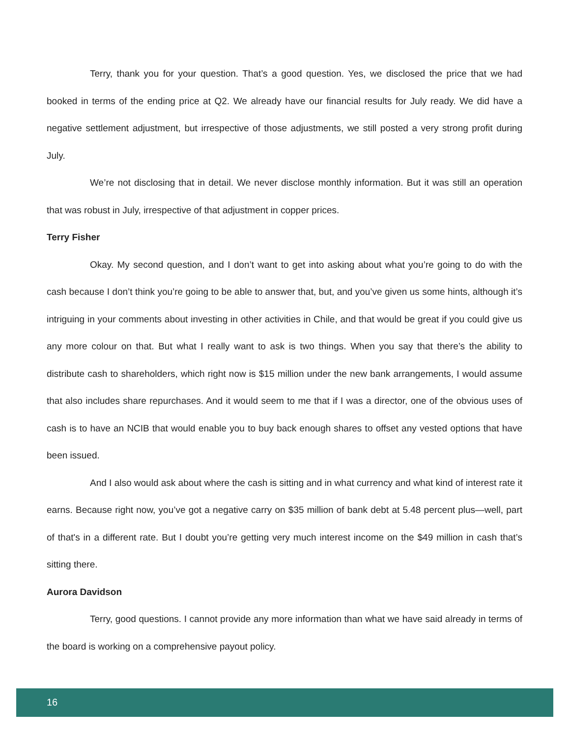Terry, thank you for your question. That’s a good question. Yes, we disclosed the price that we had booked in terms of the ending price at Q2. We already have our financial results for July ready. We did have a negative settlement adjustment, but irrespective of those adjustments, we still posted a very strong profit during July.
We’re not disclosing that in detail. We never disclose monthly information. But it was still an operation that was robust in July, irrespective of that adjustment in copper prices.
Terry Fisher
Okay. My second question, and I don’t want to get into asking about what you’re going to do with the cash because I don’t think you’re going to be able to answer that, but, and you’ve given us some hints, although it’s intriguing in your comments about investing in other activities in Chile, and that would be great if you could give us any more colour on that. But what I really want to ask is two things. When you say that there’s the ability to distribute cash to shareholders, which right now is $15 million under the new bank arrangements, I would assume that also includes share repurchases. And it would seem to me that if I was a director, one of the obvious uses of cash is to have an NCIB that would enable you to buy back enough shares to offset any vested options that have been issued.
And I also would ask about where the cash is sitting and in what currency and what kind of interest rate it earns. Because right now, you’ve got a negative carry on $35 million of bank debt at 5.48 percent plus—well, part of that's in a different rate. But I doubt you’re getting very much interest income on the $49 million in cash that’s sitting there.
Aurora Davidson
Terry, good questions. I cannot provide any more information than what we have said already in terms of the board is working on a comprehensive payout policy.
16